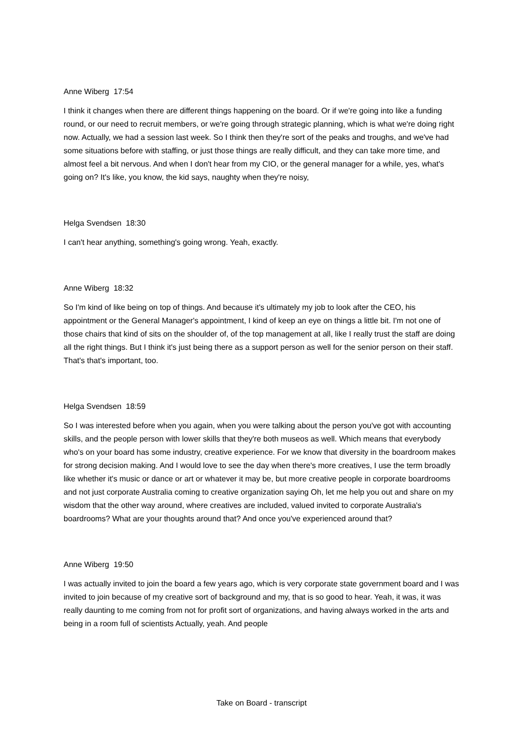Anne Wiberg 17:54
I think it changes when there are different things happening on the board. Or if we're going into like a funding round, or our need to recruit members, or we're going through strategic planning, which is what we're doing right now. Actually, we had a session last week. So I think then they're sort of the peaks and troughs, and we've had some situations before with staffing, or just those things are really difficult, and they can take more time, and almost feel a bit nervous. And when I don't hear from my CIO, or the general manager for a while, yes, what's going on? It's like, you know, the kid says, naughty when they're noisy,
Helga Svendsen 18:30
I can't hear anything, something's going wrong. Yeah, exactly.
Anne Wiberg 18:32
So I'm kind of like being on top of things. And because it's ultimately my job to look after the CEO, his appointment or the General Manager's appointment, I kind of keep an eye on things a little bit. I'm not one of those chairs that kind of sits on the shoulder of, of the top management at all, like I really trust the staff are doing all the right things. But I think it's just being there as a support person as well for the senior person on their staff. That's that's important, too.
Helga Svendsen 18:59
So I was interested before when you again, when you were talking about the person you've got with accounting skills, and the people person with lower skills that they're both museos as well. Which means that everybody who's on your board has some industry, creative experience. For we know that diversity in the boardroom makes for strong decision making. And I would love to see the day when there's more creatives, I use the term broadly like whether it's music or dance or art or whatever it may be, but more creative people in corporate boardrooms and not just corporate Australia coming to creative organization saying Oh, let me help you out and share on my wisdom that the other way around, where creatives are included, valued invited to corporate Australia's boardrooms? What are your thoughts around that? And once you've experienced around that?
Anne Wiberg 19:50
I was actually invited to join the board a few years ago, which is very corporate state government board and I was invited to join because of my creative sort of background and my, that is so good to hear. Yeah, it was, it was really daunting to me coming from not for profit sort of organizations, and having always worked in the arts and being in a room full of scientists Actually, yeah. And people
Take on Board - transcript